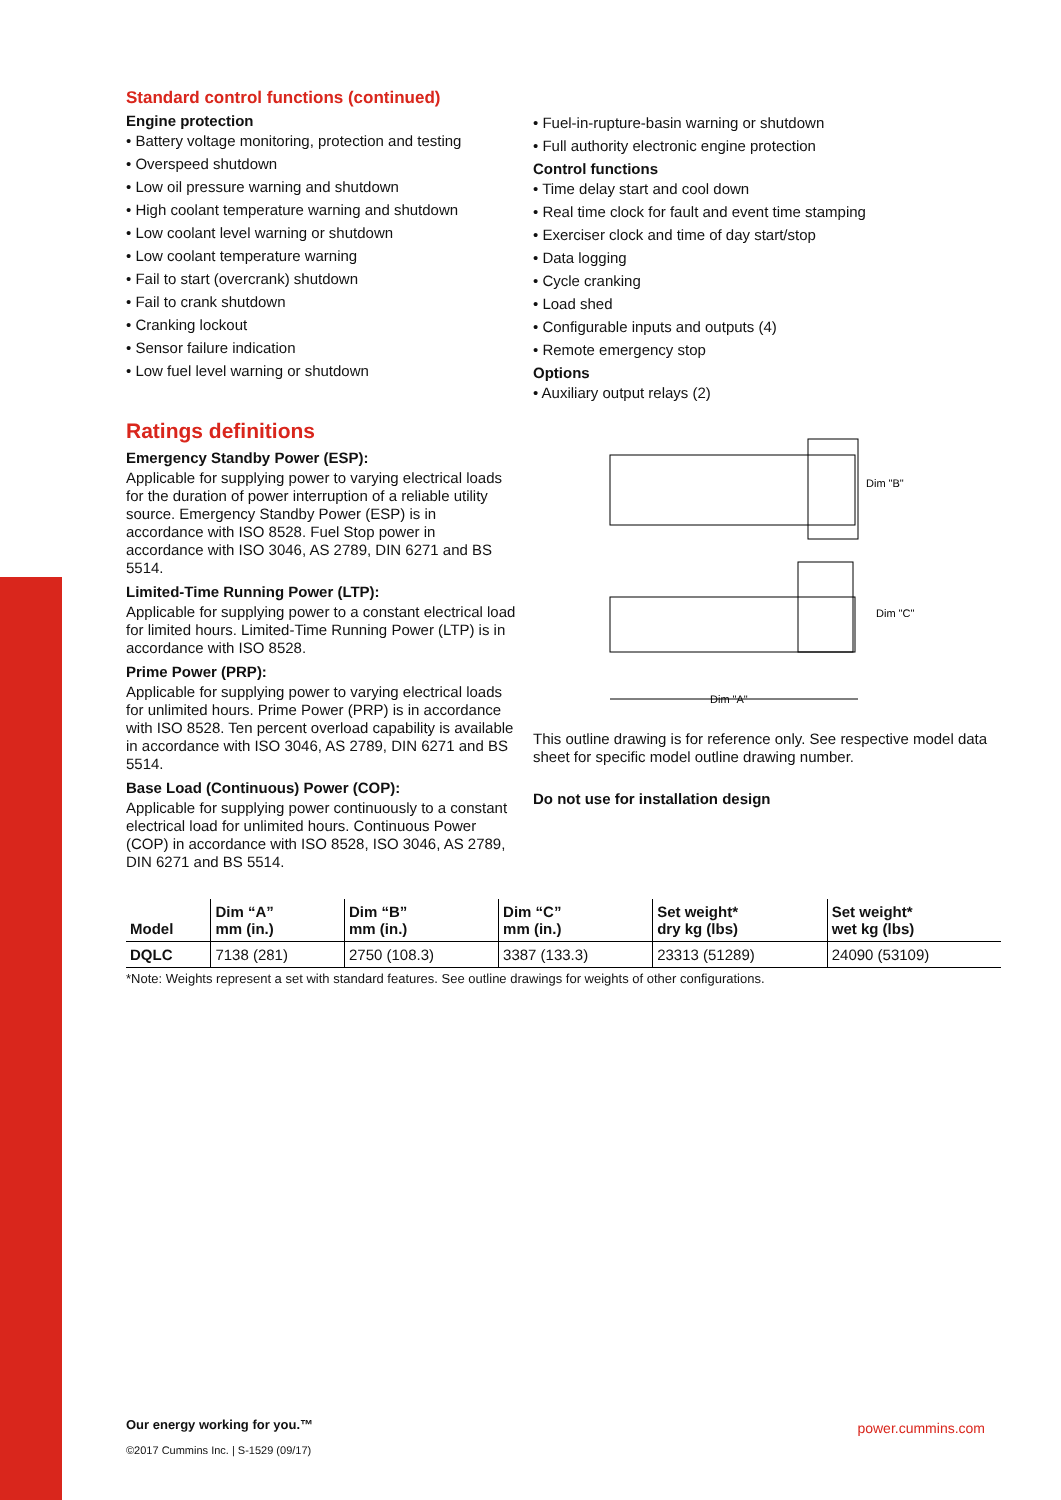Standard control functions (continued)
Engine protection
• Battery voltage monitoring, protection and testing
• Overspeed shutdown
• Low oil pressure warning and shutdown
• High coolant temperature warning and shutdown
• Low coolant level warning or shutdown
• Low coolant temperature warning
• Fail to start (overcrank) shutdown
• Fail to crank shutdown
• Cranking lockout
• Sensor failure indication
• Low fuel level warning or shutdown
Ratings definitions
Emergency Standby Power (ESP):
Applicable for supplying power to varying electrical loads for the duration of power interruption of a reliable utility source. Emergency Standby Power (ESP) is in accordance with ISO 8528. Fuel Stop power in accordance with ISO 3046, AS 2789, DIN 6271 and BS 5514.
Limited-Time Running Power (LTP):
Applicable for supplying power to a constant electrical load for limited hours. Limited-Time Running Power (LTP) is in accordance with ISO 8528.
Prime Power (PRP):
Applicable for supplying power to varying electrical loads for unlimited hours. Prime Power (PRP) is in accordance with ISO 8528. Ten percent overload capability is available in accordance with ISO 3046, AS 2789, DIN 6271 and BS 5514.
Base Load (Continuous) Power (COP):
Applicable for supplying power continuously to a constant electrical load for unlimited hours. Continuous Power (COP) in accordance with ISO 8528, ISO 3046, AS 2789, DIN 6271 and BS 5514.
• Fuel-in-rupture-basin warning or shutdown
• Full authority electronic engine protection
Control functions
• Time delay start and cool down
• Real time clock for fault and event time stamping
• Exerciser clock and time of day start/stop
• Data logging
• Cycle cranking
• Load shed
• Configurable inputs and outputs (4)
• Remote emergency stop
Options
• Auxiliary output relays (2)
Dim "B"
Dim "C"
Dim "A"
This outline drawing is for reference only. See respective model data sheet for specific model outline drawing number.
Do not use for installation design
| Model | Dim “A” mm (in.) | Dim “B” mm (in.) | Dim “C” mm (in.) | Set weight* dry kg (lbs) | Set weight* wet kg (lbs) |
| --- | --- | --- | --- | --- | --- |
| DQLC | 7138 (281) | 2750 (108.3) | 3387 (133.3) | 23313 (51289) | 24090 (53109) |
*Note: Weights represent a set with standard features. See outline drawings for weights of other configurations.
Our energy working for you.™
©2017 Cummins Inc. | S-1529 (09/17)
power.cummins.com